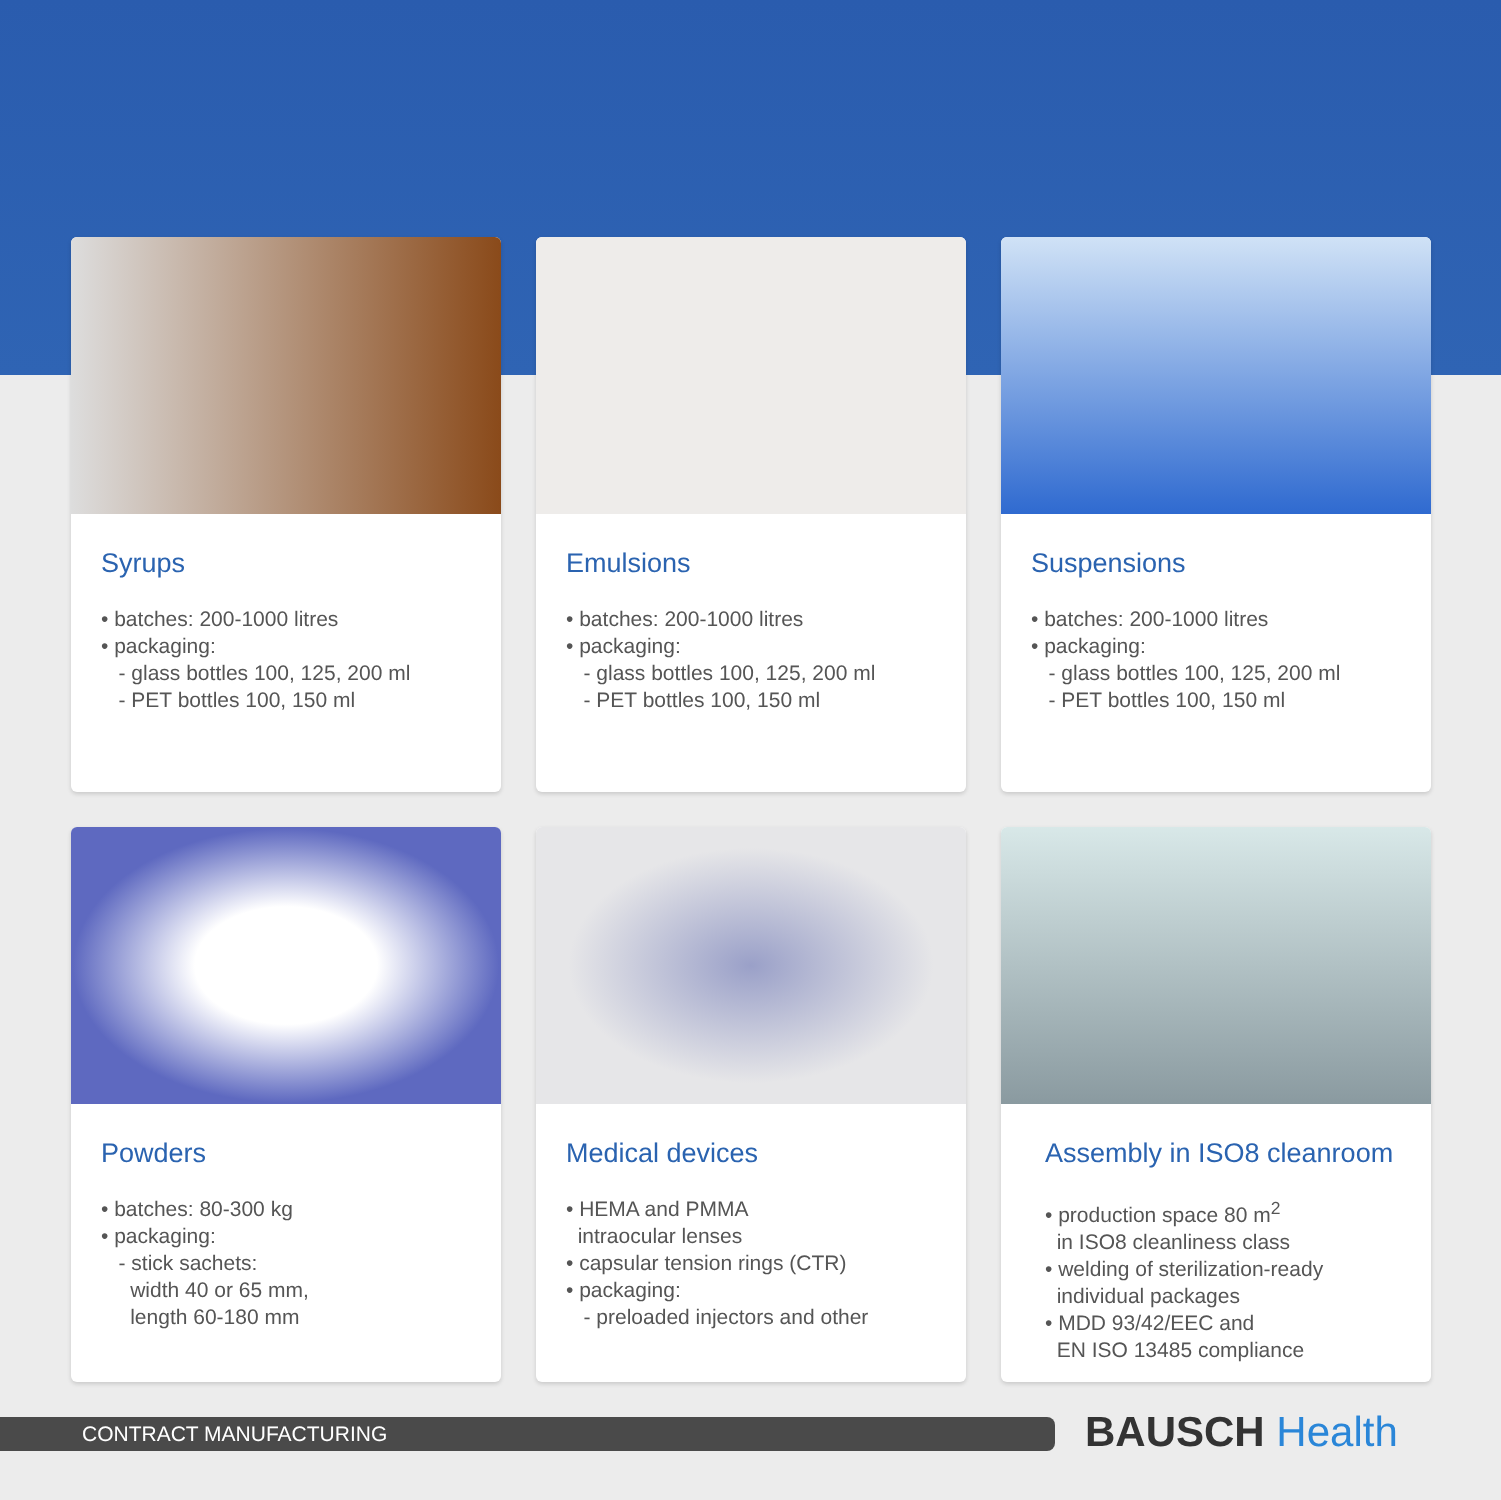Syrups
• batches: 200-1000 litres • packaging: - glass bottles 100, 125, 200 ml - PET bottles 100, 150 ml
Emulsions
• batches: 200-1000 litres • packaging: - glass bottles 100, 125, 200 ml - PET bottles 100, 150 ml
Suspensions
• batches: 200-1000 litres • packaging: - glass bottles 100, 125, 200 ml - PET bottles 100, 150 ml
Powders
• batches: 80-300 kg • packaging: - stick sachets: width 40 or 65 mm, length 60-180 mm
Medical devices
• HEMA and PMMA intraocular lenses • capsular tension rings (CTR) • packaging: - preloaded injectors and other
Assembly in ISO8 cleanroom
• production space 80 m<sup>2</sup> in ISO8 cleanliness class • welding of sterilization-ready individual packages • MDD 93/42/EEC and EN ISO 13485 compliance
CONTRACT MANUFACTURING BAUSCH Health